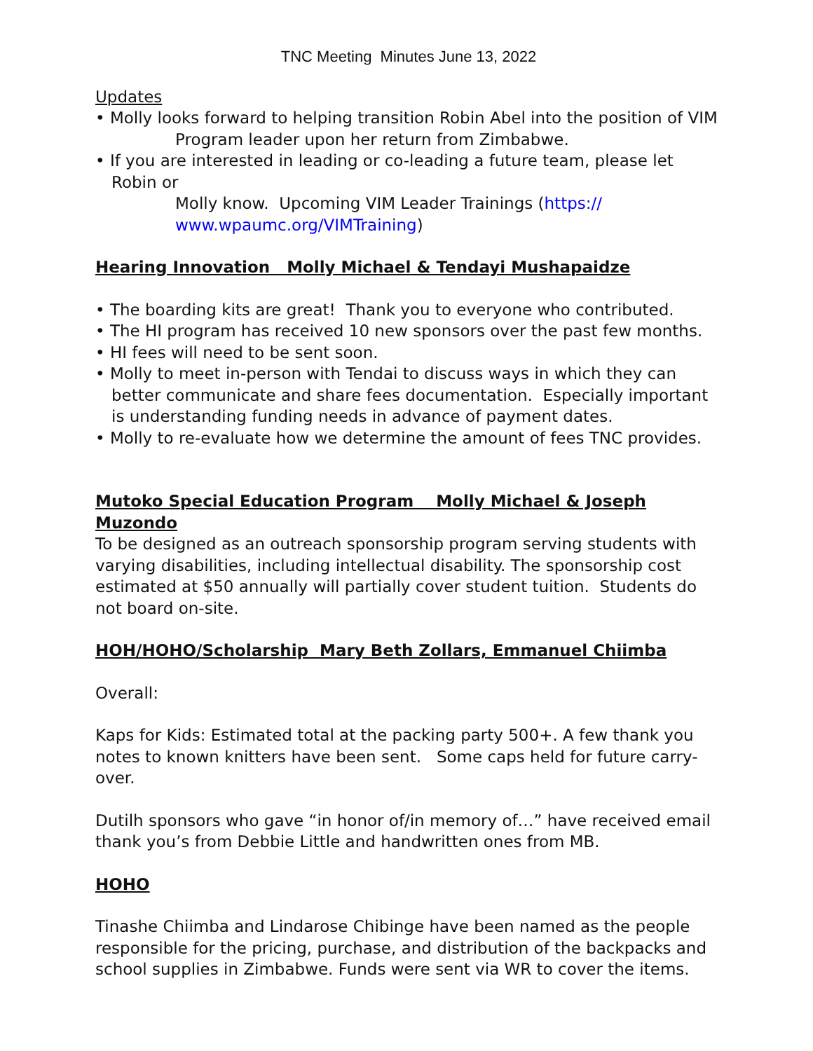TNC Meeting Minutes June 13, 2022
Updates
• Molly looks forward to helping transition Robin Abel into the position of VIM
Program leader upon her return from Zimbabwe.
• If you are interested in leading or co-leading a future team, please let Robin or
Molly know. Upcoming VIM Leader Trainings (https:// www.wpaumc.org/VIMTraining)
Hearing Innovation Molly Michael & Tendayi Mushapaidze
• The boarding kits are great! Thank you to everyone who contributed.
• The HI program has received 10 new sponsors over the past few months.
• HI fees will need to be sent soon.
• Molly to meet in-person with Tendai to discuss ways in which they can better communicate and share fees documentation. Especially important is understanding funding needs in advance of payment dates.
• Molly to re-evaluate how we determine the amount of fees TNC provides.
Mutoko Special Education Program Molly Michael & Joseph Muzondo
To be designed as an outreach sponsorship program serving students with varying disabilities, including intellectual disability. The sponsorship cost estimated at $50 annually will partially cover student tuition. Students do not board on-site.
HOH/HOHO/Scholarship Mary Beth Zollars, Emmanuel Chiimba
Overall:
Kaps for Kids: Estimated total at the packing party 500+. A few thank you notes to known knitters have been sent. Some caps held for future carry-over.
Dutilh sponsors who gave “in honor of/in memory of…” have received email thank you’s from Debbie Little and handwritten ones from MB.
HOHO
Tinashe Chiimba and Lindarose Chibinge have been named as the people responsible for the pricing, purchase, and distribution of the backpacks and school supplies in Zimbabwe. Funds were sent via WR to cover the items.